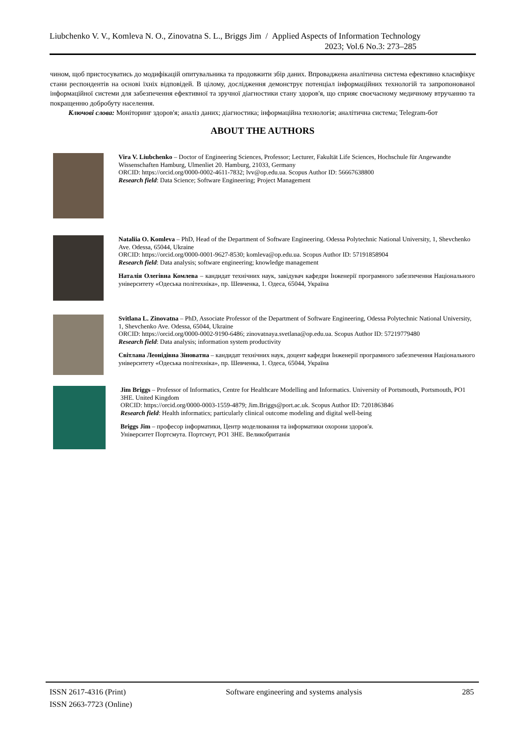Liubchenko V. V., Komleva N. O., Zinovatna S. L., Briggs Jim / Applied Aspects of Information Technology
2023; Vol.6 No.3: 273–285
чином, щоб пристосуватись до модифікацій опитувальника та продовжити збір даних. Впроваджена аналітична система ефективно класифікує стани респондентів на основі їхніх відповідей. В цілому, дослідження демонструє потенціал інформаційних технологій та запропонованої інформаційної системи для забезпечення ефективної та зручної діагностики стану здоров'я, що сприяє своєчасному медичному втручанню та покращенню добробуту населення.
Ключові слова: Моніторинг здоров'я; аналіз даних; діагностика; інформаційна технологія; аналітична система; Telegram-бот
ABOUT THE AUTHORS
Vira V. Liubchenko – Doctor of Engineering Sciences, Professor; Lecturer, Fakultät Life Sciences, Hochschule für Angewandte Wissenschaften Hamburg, Ulmenliet 20. Hamburg, 21033, Germany
ORCID: https://orcid.org/0000-0002-4611-7832; lvv@op.edu.ua. Scopus Author ID: 56667638800
Research field: Data Science; Software Engineering; Project Management
Nataliia O. Komleva – PhD, Head of the Department of Software Engineering. Odessa Polytechnic National University, 1, Shevchenko Ave. Odessa, 65044, Ukraine
ORCID: https://orcid.org/0000-0001-9627-8530; komleva@op.edu.ua. Scopus Author ID: 57191858904
Research field: Data analysis; software engineering; knowledge management
Наталія Олегівна Комлева – кандидат технічних наук, завідувач кафедри Інженерії програмного забезпечення Національного університету «Одеська політехніка», пр. Шевченка, 1. Одеса, 65044, Україна
Svitlana L. Zinovatna – PhD, Associate Professor of the Department of Software Engineering, Odessa Polytechnic National University, 1, Shevchenko Ave. Odessa, 65044, Ukraine
ORCID: https://orcid.org/0000-0002-9190-6486; zinovatnaya.svetlana@op.edu.ua. Scopus Author ID: 57219779480
Research field: Data analysis; information system productivity
Світлана Леонідівна Зіновaтна – кандидат технічних наук, доцент кафедри Інженерії програмного забезпечення Національного університету «Одеська політехніка», пр. Шевченка, 1. Одеса, 65044, Україна
Jim Briggs – Professor of Informatics, Centre for Healthcare Modelling and Informatics. University of Portsmouth, Portsmouth, PO1 3HE. United Kingdom
ORCID: https://orcid.org/0000-0003-1559-4879; Jim.Briggs@port.ac.uk. Scopus Author ID: 7201863846
Research field: Health informatics; particularly clinical outcome modeling and digital well-being
Briggs Jim – професор інформатики, Центр моделювання та інформатики охорони здоров'я.
Університет Портсмута. Портсмут, PO1 3HE. Великобританія
ISSN 2617-4316 (Print) Software engineering and systems analysis 285
ISSN 2663-7723 (Online)